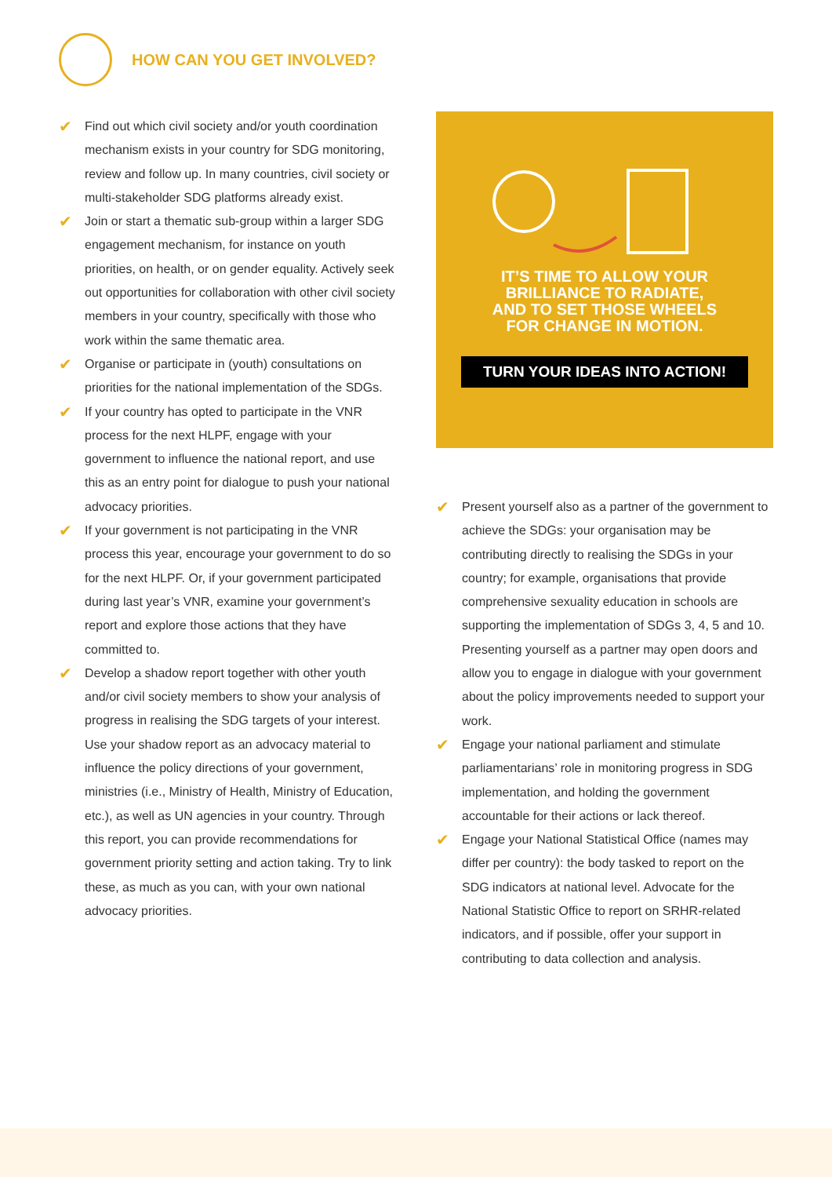HOW CAN YOU GET INVOLVED?
✔ Find out which civil society and/or youth coordination mechanism exists in your country for SDG monitoring, review and follow up. In many countries, civil society or multi-stakeholder SDG platforms already exist.
✔ Join or start a thematic sub-group within a larger SDG engagement mechanism, for instance on youth priorities, on health, or on gender equality. Actively seek out opportunities for collaboration with other civil society members in your country, specifically with those who work within the same thematic area.
✔ Organise or participate in (youth) consultations on priorities for the national implementation of the SDGs.
✔ If your country has opted to participate in the VNR process for the next HLPF, engage with your government to influence the national report, and use this as an entry point for dialogue to push your national advocacy priorities.
✔ If your government is not participating in the VNR process this year, encourage your government to do so for the next HLPF. Or, if your government participated during last year’s VNR, examine your government’s report and explore those actions that they have committed to.
✔ Develop a shadow report together with other youth and/or civil society members to show your analysis of progress in realising the SDG targets of your interest. Use your shadow report as an advocacy material to influence the policy directions of your government, ministries (i.e., Ministry of Health, Ministry of Education, etc.), as well as UN agencies in your country. Through this report, you can provide recommendations for government priority setting and action taking. Try to link these, as much as you can, with your own national advocacy priorities.
IT’S TIME TO ALLOW YOUR BRILLIANCE TO RADIATE, AND TO SET THOSE WHEELS FOR CHANGE IN MOTION.
TURN YOUR IDEAS INTO ACTION!
✔ Present yourself also as a partner of the government to achieve the SDGs: your organisation may be contributing directly to realising the SDGs in your country; for example, organisations that provide comprehensive sexuality education in schools are supporting the implementation of SDGs 3, 4, 5 and 10. Presenting yourself as a partner may open doors and allow you to engage in dialogue with your government about the policy improvements needed to support your work.
✔ Engage your national parliament and stimulate parliamentarians’ role in monitoring progress in SDG implementation, and holding the government accountable for their actions or lack thereof.
✔ Engage your National Statistical Office (names may differ per country): the body tasked to report on the SDG indicators at national level. Advocate for the National Statistic Office to report on SRHR-related indicators, and if possible, offer your support in contributing to data collection and analysis.